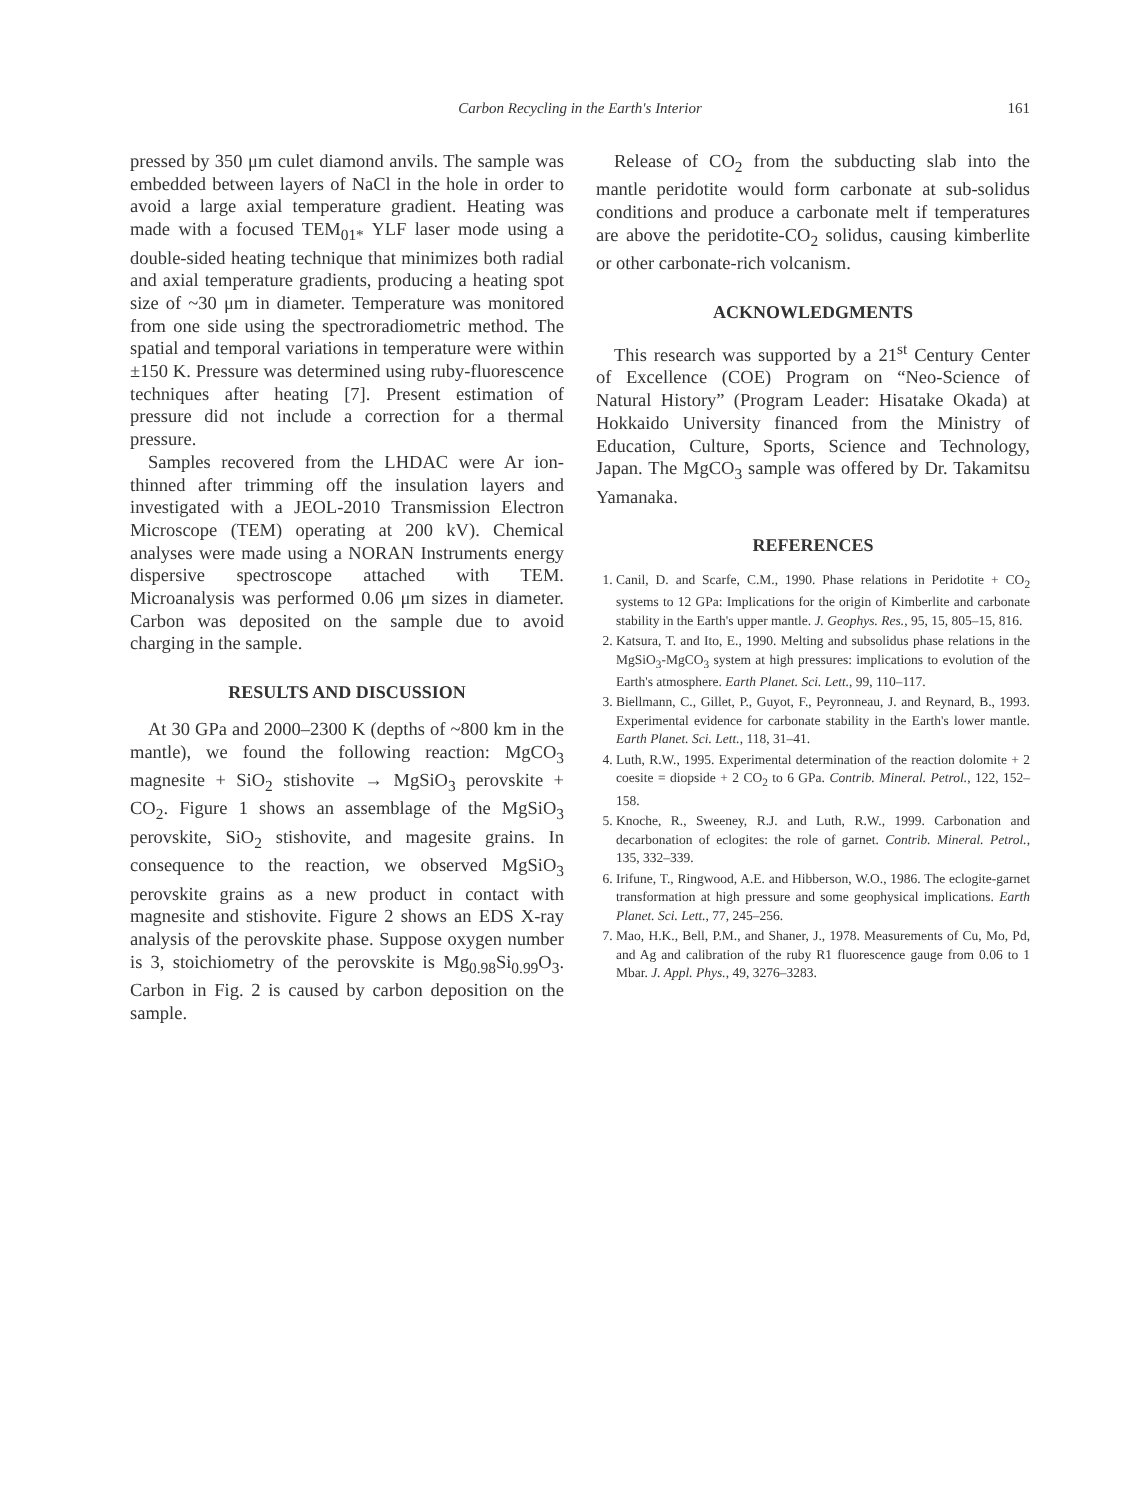Carbon Recycling in the Earth's Interior
161
pressed by 350 μm culet diamond anvils. The sample was embedded between layers of NaCl in the hole in order to avoid a large axial temperature gradient. Heating was made with a focused TEM<sub>01*</sub> YLF laser mode using a double-sided heating technique that minimizes both radial and axial temperature gradients, producing a heating spot size of ~30 μm in diameter. Temperature was monitored from one side using the spectroradiometric method. The spatial and temporal variations in temperature were within ±150 K. Pressure was determined using ruby-fluorescence techniques after heating [7]. Present estimation of pressure did not include a correction for a thermal pressure.
Samples recovered from the LHDAC were Ar ion-thinned after trimming off the insulation layers and investigated with a JEOL-2010 Transmission Electron Microscope (TEM) operating at 200 kV). Chemical analyses were made using a NORAN Instruments energy dispersive spectroscope attached with TEM. Microanalysis was performed 0.06 μm sizes in diameter. Carbon was deposited on the sample due to avoid charging in the sample.
RESULTS AND DISCUSSION
At 30 GPa and 2000–2300 K (depths of ~800 km in the mantle), we found the following reaction: MgCO<sub>3</sub> magnesite + SiO<sub>2</sub> stishovite → MgSiO<sub>3</sub> perovskite + CO<sub>2</sub>. Figure 1 shows an assemblage of the MgSiO<sub>3</sub> perovskite, SiO<sub>2</sub> stishovite, and magesite grains. In consequence to the reaction, we observed MgSiO<sub>3</sub> perovskite grains as a new product in contact with magnesite and stishovite. Figure 2 shows an EDS X-ray analysis of the perovskite phase. Suppose oxygen number is 3, stoichiometry of the perovskite is Mg<sub>0.98</sub>Si<sub>0.99</sub>O<sub>3</sub>. Carbon in Fig. 2 is caused by carbon deposition on the sample.
Release of CO<sub>2</sub> from the subducting slab into the mantle peridotite would form carbonate at sub-solidus conditions and produce a carbonate melt if temperatures are above the peridotite-CO<sub>2</sub> solidus, causing kimberlite or other carbonate-rich volcanism.
ACKNOWLEDGMENTS
This research was supported by a 21<sup>st</sup> Century Center of Excellence (COE) Program on “Neo-Science of Natural History” (Program Leader: Hisatake Okada) at Hokkaido University financed from the Ministry of Education, Culture, Sports, Science and Technology, Japan. The MgCO<sub>3</sub> sample was offered by Dr. Takamitsu Yamanaka.
REFERENCES
1. Canil, D. and Scarfe, C.M., 1990. Phase relations in Peridotite + CO<sub>2</sub> systems to 12 GPa: Implications for the origin of Kimberlite and carbonate stability in the Earth's upper mantle. J. Geophys. Res., 95, 15, 805–15, 816.
2. Katsura, T. and Ito, E., 1990. Melting and subsolidus phase relations in the MgSiO<sub>3</sub>-MgCO<sub>3</sub> system at high pressures: implications to evolution of the Earth's atmosphere. Earth Planet. Sci. Lett., 99, 110–117.
3. Biellmann, C., Gillet, P., Guyot, F., Peyronneau, J. and Reynard, B., 1993. Experimental evidence for carbonate stability in the Earth's lower mantle. Earth Planet. Sci. Lett., 118, 31–41.
4. Luth, R.W., 1995. Experimental determination of the reaction dolomite + 2 coesite = diopside + 2 CO<sub>2</sub> to 6 GPa. Contrib. Mineral. Petrol., 122, 152–158.
5. Knoche, R., Sweeney, R.J. and Luth, R.W., 1999. Carbonation and decarbonation of eclogites: the role of garnet. Contrib. Mineral. Petrol., 135, 332–339.
6. Irifune, T., Ringwood, A.E. and Hibberson, W.O., 1986. The eclogite-garnet transformation at high pressure and some geophysical implications. Earth Planet. Sci. Lett., 77, 245–256.
7. Mao, H.K., Bell, P.M., and Shaner, J., 1978. Measurements of Cu, Mo, Pd, and Ag and calibration of the ruby R1 fluorescence gauge from 0.06 to 1 Mbar. J. Appl. Phys., 49, 3276–3283.